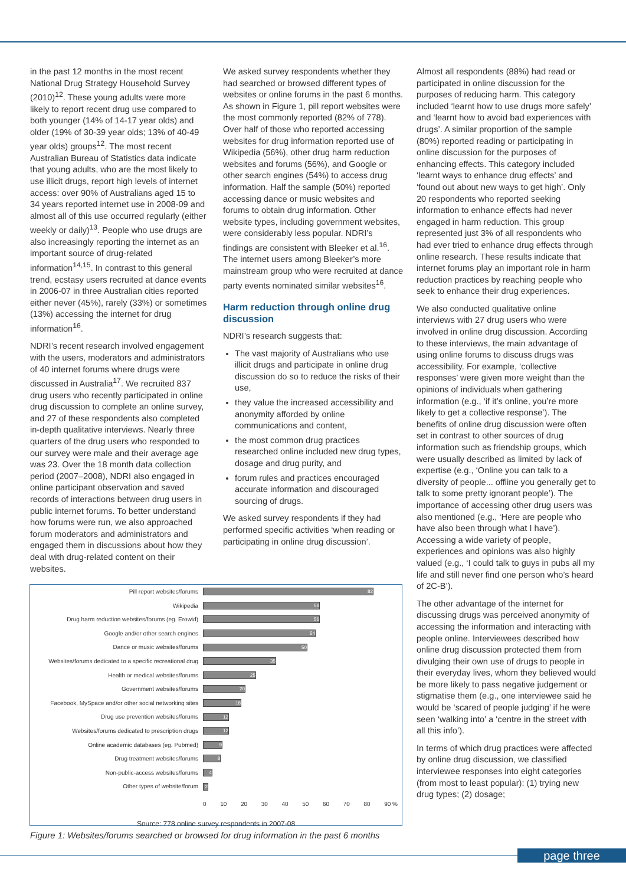in the past 12 months in the most recent National Drug Strategy Household Survey (2010)<sup>12</sup>. These young adults were more likely to report recent drug use compared to both younger (14% of 14-17 year olds) and older (19% of 30-39 year olds; 13% of 40-49 year olds) groups<sup>12</sup>. The most recent Australian Bureau of Statistics data indicate that young adults, who are the most likely to use illicit drugs, report high levels of internet access: over 90% of Australians aged 15 to 34 years reported internet use in 2008-09 and almost all of this use occurred regularly (either weekly or daily)<sup>13</sup>. People who use drugs are also increasingly reporting the internet as an important source of drug-related information<sup>14,15</sup>. In contrast to this general trend, ecstasy users recruited at dance events in 2006-07 in three Australian cities reported either never (45%), rarely (33%) or sometimes (13%) accessing the internet for drug information<sup>16</sup>.
NDRI’s recent research involved engagement with the users, moderators and administrators of 40 internet forums where drugs were discussed in Australia<sup>17</sup>. We recruited 837 drug users who recently participated in online drug discussion to complete an online survey, and 27 of these respondents also completed in-depth qualitative interviews. Nearly three quarters of the drug users who responded to our survey were male and their average age was 23. Over the 18 month data collection period (2007–2008), NDRI also engaged in online participant observation and saved records of interactions between drug users in public internet forums. To better understand how forums were run, we also approached forum moderators and administrators and engaged them in discussions about how they deal with drug-related content on their websites.
We asked survey respondents whether they had searched or browsed different types of websites or online forums in the past 6 months. As shown in Figure 1, pill report websites were the most commonly reported (82% of 778). Over half of those who reported accessing websites for drug information reported use of Wikipedia (56%), other drug harm reduction websites and forums (56%), and Google or other search engines (54%) to access drug information. Half the sample (50%) reported accessing dance or music websites and forums to obtain drug information. Other website types, including government websites, were considerably less popular. NDRI’s findings are consistent with Bleeker et al.<sup>16</sup>. The internet users among Bleeker’s more mainstream group who were recruited at dance party events nominated similar websites<sup>16</sup>.
Harm reduction through online drug discussion
NDRI’s research suggests that:
The vast majority of Australians who use illicit drugs and participate in online drug discussion do so to reduce the risks of their use,
they value the increased accessibility and anonymity afforded by online communications and content,
the most common drug practices researched online included new drug types, dosage and drug purity, and
forum rules and practices encouraged accurate information and discouraged sourcing of drugs.
We asked survey respondents if they had performed specific activities ‘when reading or participating in online drug discussion’.
Almost all respondents (88%) had read or participated in online discussion for the purposes of reducing harm. This category included ‘learnt how to use drugs more safely’ and ‘learnt how to avoid bad experiences with drugs’. A similar proportion of the sample (80%) reported reading or participating in online discussion for the purposes of enhancing effects. This category included ‘learnt ways to enhance drug effects’ and ‘found out about new ways to get high’. Only 20 respondents who reported seeking information to enhance effects had never engaged in harm reduction. This group represented just 3% of all respondents who had ever tried to enhance drug effects through online research. These results indicate that internet forums play an important role in harm reduction practices by reaching people who seek to enhance their drug experiences.
We also conducted qualitative online interviews with 27 drug users who were involved in online drug discussion. According to these interviews, the main advantage of using online forums to discuss drugs was accessibility. For example, ‘collective responses’ were given more weight than the opinions of individuals when gathering information (e.g., ‘if it’s online, you’re more likely to get a collective response’). The benefits of online drug discussion were often set in contrast to other sources of drug information such as friendship groups, which were usually described as limited by lack of expertise (e.g., ‘Online you can talk to a diversity of people... offline you generally get to talk to some pretty ignorant people’). The importance of accessing other drug users was also mentioned (e.g., ‘Here are people who have also been through what I have’). Accessing a wide variety of people, experiences and opinions was also highly valued (e.g., ‘I could talk to guys in pubs all my life and still never find one person who’s heard of 2C-B’).
The other advantage of the internet for discussing drugs was perceived anonymity of accessing the information and interacting with people online. Interviewees described how online drug discussion protected them from divulging their own use of drugs to people in their everyday lives, whom they believed would be more likely to pass negative judgement or stigmatise them (e.g., one interviewee said he would be ‘scared of people judging’ if he were seen ‘walking into’ a ‘centre in the street with all this info’).
In terms of which drug practices were affected by online drug discussion, we classified interviewee responses into eight categories (from most to least popular): (1) trying new drug types; (2) dosage;
Pill report websites/forums
82
Wikipedia
56
Drug harm reduction websites/forums (eg. Erowid)
56
Google and/or other search engines
54
Dance or music websites/forums
50
Websites/forums dedicated to a specific recreational drug
35
Health or medical websites/forums
25
Government websites/forums
20
Facebook, MySpace and/or other social networking sites
18
Drug use prevention websites/forums
12
Websites/forums dedicated to prescription drugs
12
Online academic databases (eg. Pubmed)
9
Drug treatment websites/forums
8
Non-public-access websites/forums
4
Other types of website/forum
2
0 10 20 30 40 50 60 70 80 90 %
Source: 778 online survey respondents in 2007-08
Figure 1: Websites/forums searched or browsed for drug information in the past 6 months
page three